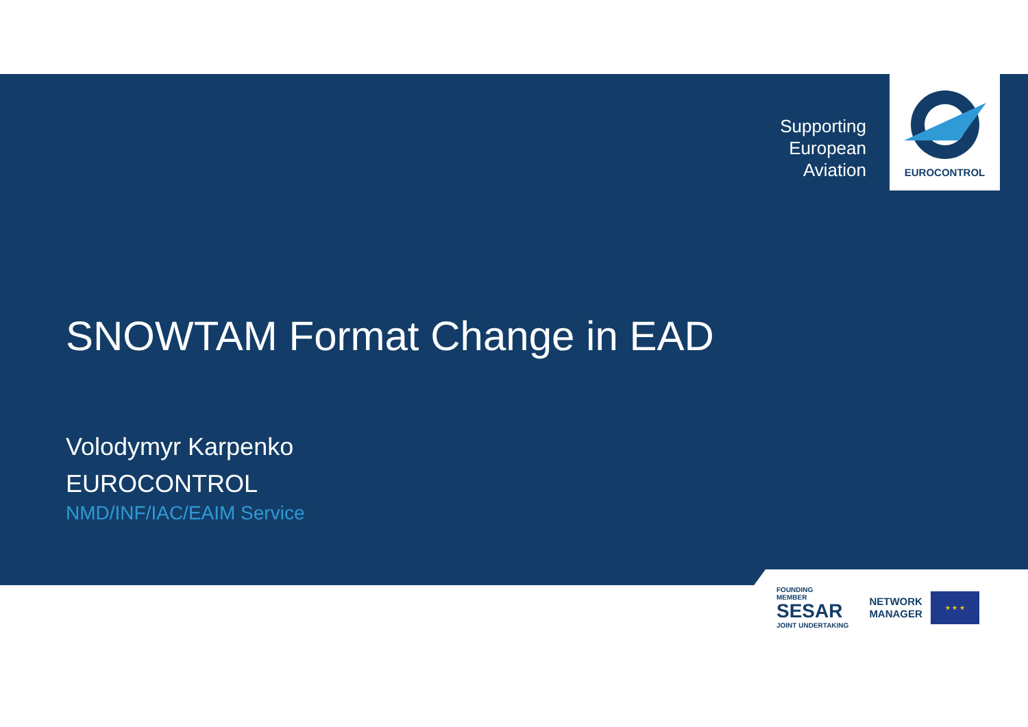Supporting
European
Aviation
EUROCONTROL
SNOWTAM Format Change in EAD
Volodymyr Karpenko
EUROCONTROL
NMD/INF/IAC/EAIM Service
FOUNDING
MEMBER
SESAR
JOINT UNDERTAKING
NETWORK
MANAGER
★ ★ ★